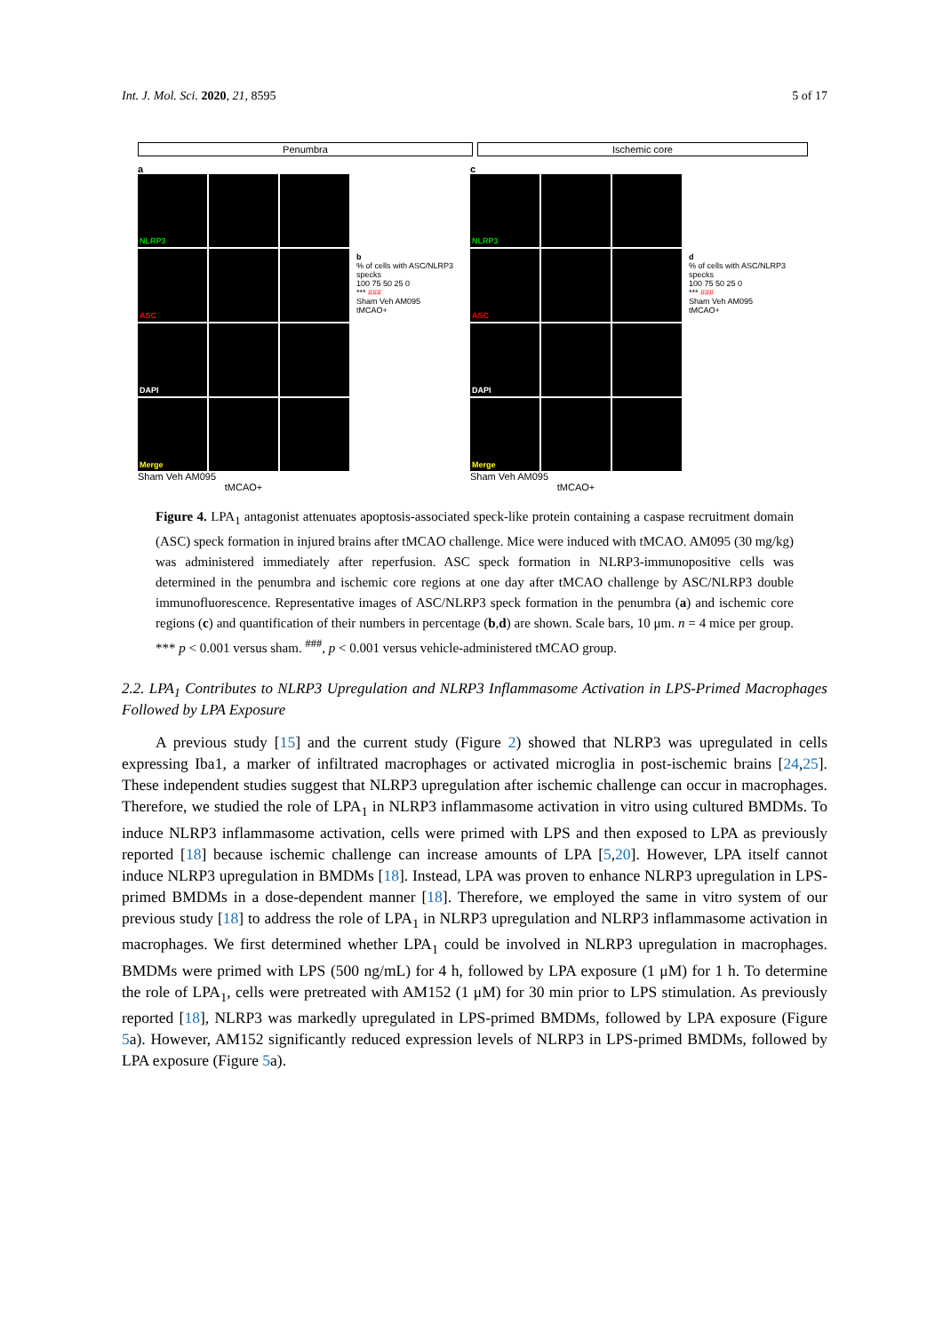Int. J. Mol. Sci. 2020, 21, 8595 5 of 17
Penumbra Ischemic core
a
NLRP3
ASC
DAPI
Merge
Sham Veh AM095
tMCAO+
b
% of cells with ASC/NLRP3 specks
100 75 50 25 0
*** ###
Sham Veh AM095
tMCAO+
c
NLRP3
ASC
DAPI
Merge
Sham Veh AM095
tMCAO+
d
% of cells with ASC/NLRP3 specks
100 75 50 25 0
*** ###
Sham Veh AM095
tMCAO+
Figure 4. LPA<sub>1</sub> antagonist attenuates apoptosis-associated speck-like protein containing a caspase recruitment domain (ASC) speck formation in injured brains after tMCAO challenge. Mice were induced with tMCAO. AM095 (30 mg/kg) was administered immediately after reperfusion. ASC speck formation in NLRP3-immunopositive cells was determined in the penumbra and ischemic core regions at one day after tMCAO challenge by ASC/NLRP3 double immunofluorescence. Representative images of ASC/NLRP3 speck formation in the penumbra (a) and ischemic core regions (c) and quantification of their numbers in percentage (b,d) are shown. Scale bars, 10 μm. n = 4 mice per group. *** p < 0.001 versus sham. <sup>###</sup>, p < 0.001 versus vehicle-administered tMCAO group.
2.2. LPA<sub>1</sub> Contributes to NLRP3 Upregulation and NLRP3 Inflammasome Activation in LPS-Primed Macrophages Followed by LPA Exposure
A previous study [15] and the current study (Figure 2) showed that NLRP3 was upregulated in cells expressing Iba1, a marker of infiltrated macrophages or activated microglia in post-ischemic brains [24,25]. These independent studies suggest that NLRP3 upregulation after ischemic challenge can occur in macrophages. Therefore, we studied the role of LPA<sub>1</sub> in NLRP3 inflammasome activation in vitro using cultured BMDMs. To induce NLRP3 inflammasome activation, cells were primed with LPS and then exposed to LPA as previously reported [18] because ischemic challenge can increase amounts of LPA [5,20]. However, LPA itself cannot induce NLRP3 upregulation in BMDMs [18]. Instead, LPA was proven to enhance NLRP3 upregulation in LPS-primed BMDMs in a dose-dependent manner [18]. Therefore, we employed the same in vitro system of our previous study [18] to address the role of LPA<sub>1</sub> in NLRP3 upregulation and NLRP3 inflammasome activation in macrophages. We first determined whether LPA<sub>1</sub> could be involved in NLRP3 upregulation in macrophages. BMDMs were primed with LPS (500 ng/mL) for 4 h, followed by LPA exposure (1 μM) for 1 h. To determine the role of LPA<sub>1</sub>, cells were pretreated with AM152 (1 μM) for 30 min prior to LPS stimulation. As previously reported [18], NLRP3 was markedly upregulated in LPS-primed BMDMs, followed by LPA exposure (Figure 5a). However, AM152 significantly reduced expression levels of NLRP3 in LPS-primed BMDMs, followed by LPA exposure (Figure 5a).